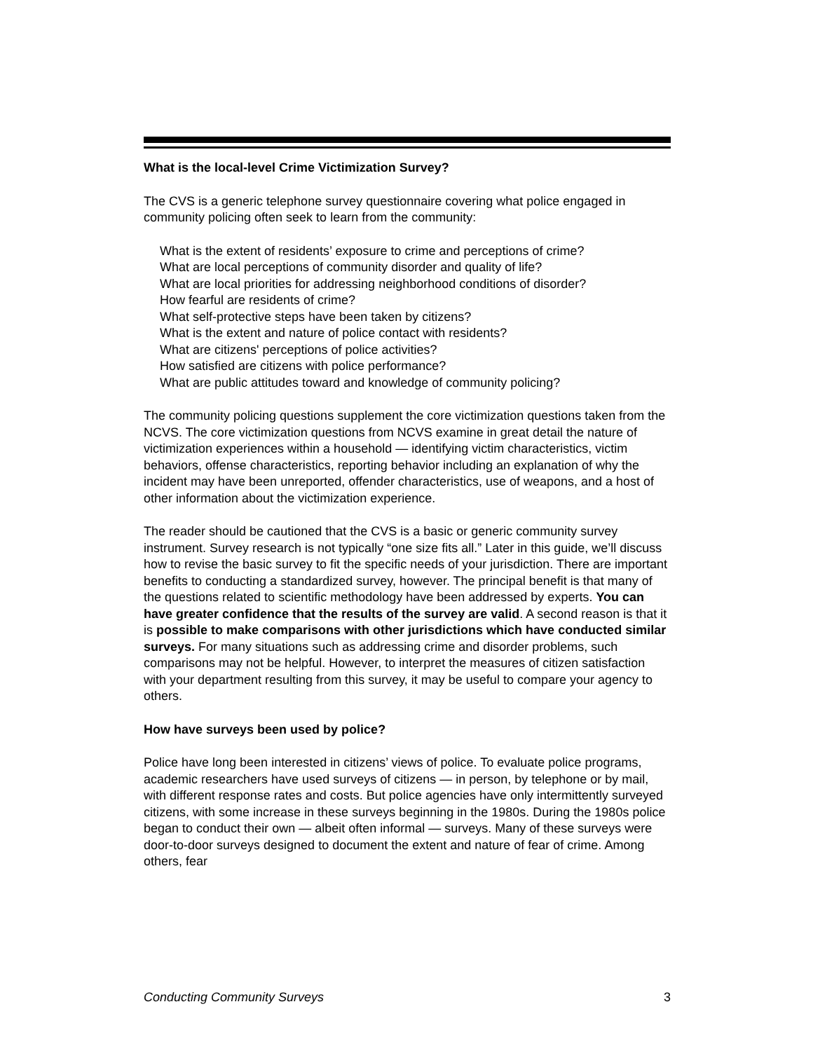What is the local-level Crime Victimization Survey?
The CVS is a generic telephone survey questionnaire covering what police engaged in community policing often seek to learn from the community:
What is the extent of residents’ exposure to crime and perceptions of crime?
What are local perceptions of community disorder and quality of life?
What are local priorities for addressing neighborhood conditions of disorder?
How fearful are residents of crime?
What self-protective steps have been taken by citizens?
What is the extent and nature of police contact with residents?
What are citizens' perceptions of police activities?
How satisfied are citizens with police performance?
What are public attitudes toward and knowledge of community policing?
The community policing questions supplement the core victimization questions taken from the NCVS. The core victimization questions from NCVS examine in great detail the nature of victimization experiences within a household — identifying victim characteristics, victim behaviors, offense characteristics, reporting behavior including an explanation of why the incident may have been unreported, offender characteristics, use of weapons, and a host of other information about the victimization experience.
The reader should be cautioned that the CVS is a basic or generic community survey instrument. Survey research is not typically “one size fits all.” Later in this guide, we’ll discuss how to revise the basic survey to fit the specific needs of your jurisdiction. There are important benefits to conducting a standardized survey, however. The principal benefit is that many of the questions related to scientific methodology have been addressed by experts. You can have greater confidence that the results of the survey are valid. A second reason is that it is possible to make comparisons with other jurisdictions which have conducted similar surveys. For many situations such as addressing crime and disorder problems, such comparisons may not be helpful. However, to interpret the measures of citizen satisfaction with your department resulting from this survey, it may be useful to compare your agency to others.
How have surveys been used by police?
Police have long been interested in citizens’ views of police. To evaluate police programs, academic researchers have used surveys of citizens — in person, by telephone or by mail, with different response rates and costs. But police agencies have only intermittently surveyed citizens, with some increase in these surveys beginning in the 1980s. During the 1980s police began to conduct their own — albeit often informal — surveys. Many of these surveys were door-to-door surveys designed to document the extent and nature of fear of crime. Among others, fear
Conducting Community Surveys 3